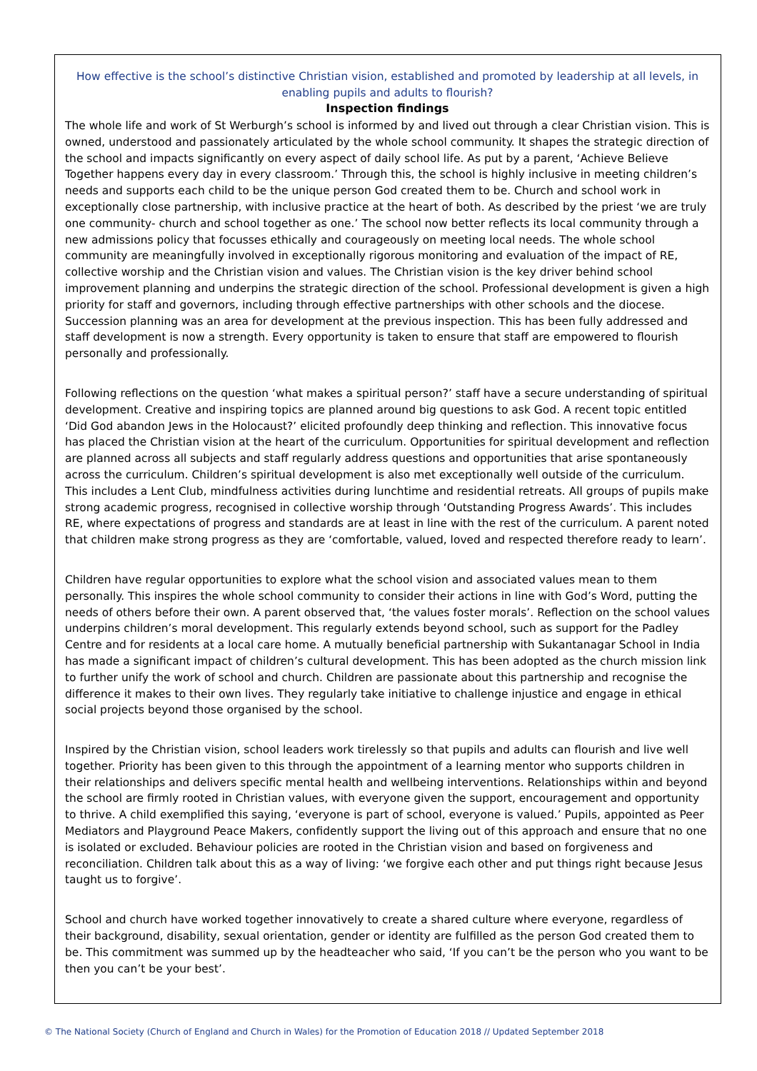How effective is the school’s distinctive Christian vision, established and promoted by leadership at all levels, in enabling pupils and adults to flourish?
Inspection findings
The whole life and work of St Werburgh’s school is informed by and lived out through a clear Christian vision. This is owned, understood and passionately articulated by the whole school community. It shapes the strategic direction of the school and impacts significantly on every aspect of daily school life. As put by a parent, ‘Achieve Believe Together happens every day in every classroom.’ Through this, the school is highly inclusive in meeting children’s needs and supports each child to be the unique person God created them to be. Church and school work in exceptionally close partnership, with inclusive practice at the heart of both. As described by the priest ‘we are truly one community- church and school together as one.’ The school now better reflects its local community through a new admissions policy that focusses ethically and courageously on meeting local needs. The whole school community are meaningfully involved in exceptionally rigorous monitoring and evaluation of the impact of RE, collective worship and the Christian vision and values. The Christian vision is the key driver behind school improvement planning and underpins the strategic direction of the school. Professional development is given a high priority for staff and governors, including through effective partnerships with other schools and the diocese. Succession planning was an area for development at the previous inspection. This has been fully addressed and staff development is now a strength. Every opportunity is taken to ensure that staff are empowered to flourish personally and professionally.
Following reflections on the question ‘what makes a spiritual person?’ staff have a secure understanding of spiritual development. Creative and inspiring topics are planned around big questions to ask God. A recent topic entitled ‘Did God abandon Jews in the Holocaust?’ elicited profoundly deep thinking and reflection. This innovative focus has placed the Christian vision at the heart of the curriculum. Opportunities for spiritual development and reflection are planned across all subjects and staff regularly address questions and opportunities that arise spontaneously across the curriculum. Children’s spiritual development is also met exceptionally well outside of the curriculum. This includes a Lent Club, mindfulness activities during lunchtime and residential retreats. All groups of pupils make strong academic progress, recognised in collective worship through ‘Outstanding Progress Awards’. This includes RE, where expectations of progress and standards are at least in line with the rest of the curriculum. A parent noted that children make strong progress as they are ‘comfortable, valued, loved and respected therefore ready to learn’.
Children have regular opportunities to explore what the school vision and associated values mean to them personally. This inspires the whole school community to consider their actions in line with God’s Word, putting the needs of others before their own. A parent observed that, ‘the values foster morals’. Reflection on the school values underpins children’s moral development. This regularly extends beyond school, such as support for the Padley Centre and for residents at a local care home. A mutually beneficial partnership with Sukantanagar School in India has made a significant impact of children’s cultural development. This has been adopted as the church mission link to further unify the work of school and church. Children are passionate about this partnership and recognise the difference it makes to their own lives. They regularly take initiative to challenge injustice and engage in ethical social projects beyond those organised by the school.
Inspired by the Christian vision, school leaders work tirelessly so that pupils and adults can flourish and live well together. Priority has been given to this through the appointment of a learning mentor who supports children in their relationships and delivers specific mental health and wellbeing interventions. Relationships within and beyond the school are firmly rooted in Christian values, with everyone given the support, encouragement and opportunity to thrive. A child exemplified this saying, ‘everyone is part of school, everyone is valued.’ Pupils, appointed as Peer Mediators and Playground Peace Makers, confidently support the living out of this approach and ensure that no one is isolated or excluded. Behaviour policies are rooted in the Christian vision and based on forgiveness and reconciliation. Children talk about this as a way of living: ‘we forgive each other and put things right because Jesus taught us to forgive’.
School and church have worked together innovatively to create a shared culture where everyone, regardless of their background, disability, sexual orientation, gender or identity are fulfilled as the person God created them to be. This commitment was summed up by the headteacher who said, ‘If you can’t be the person who you want to be then you can’t be your best’.
© The National Society (Church of England and Church in Wales) for the Promotion of Education 2018 // Updated September 2018